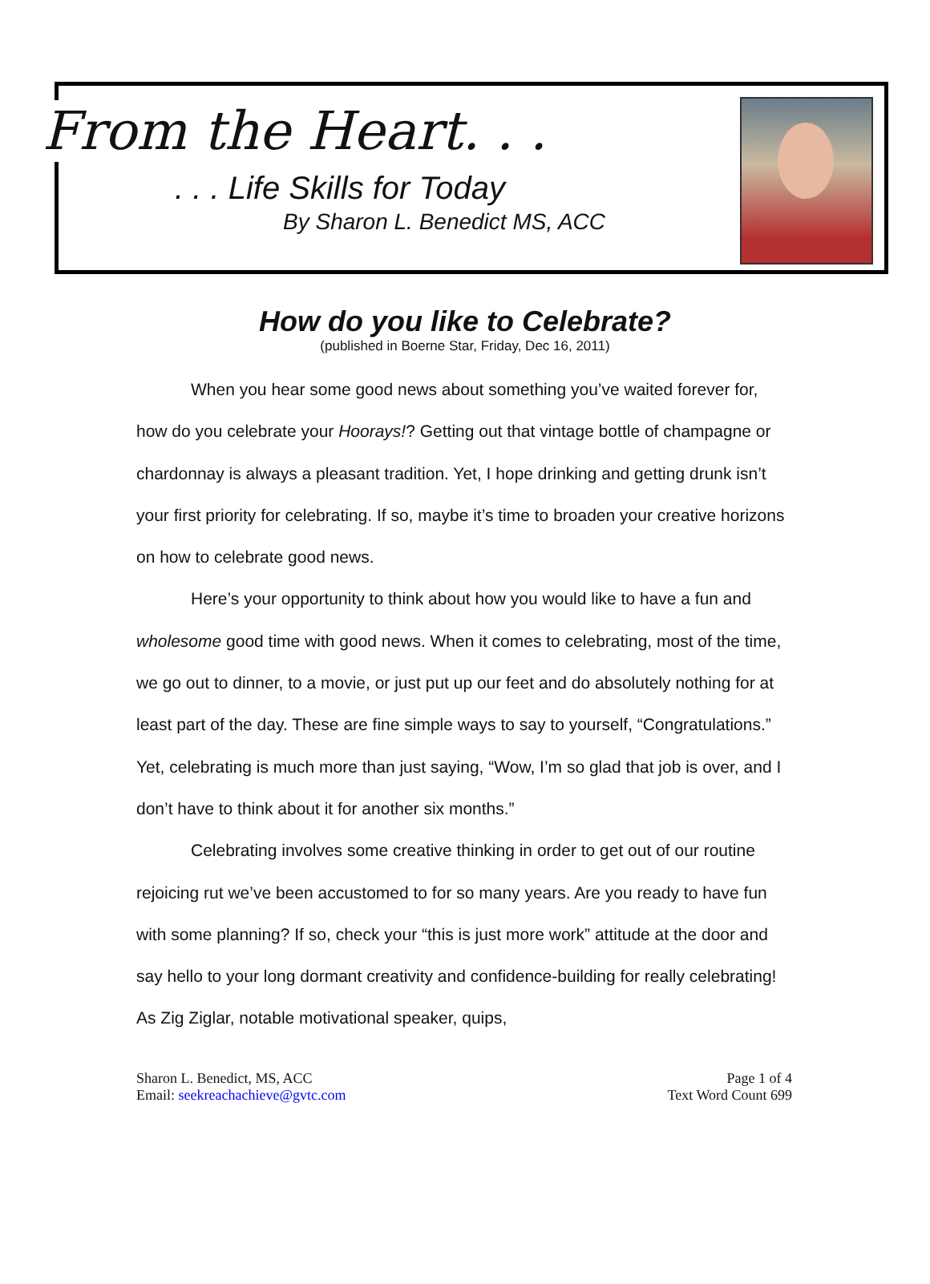From the Heart. . .
. . . Life Skills for Today
By Sharon L. Benedict MS, ACC
How do you like to Celebrate?
(published in Boerne Star, Friday, Dec 16, 2011)
When you hear some good news about something you’ve waited forever for, how do you celebrate your Hoorays!? Getting out that vintage bottle of champagne or chardonnay is always a pleasant tradition. Yet, I hope drinking and getting drunk isn’t your first priority for celebrating. If so, maybe it’s time to broaden your creative horizons on how to celebrate good news.
Here’s your opportunity to think about how you would like to have a fun and wholesome good time with good news. When it comes to celebrating, most of the time, we go out to dinner, to a movie, or just put up our feet and do absolutely nothing for at least part of the day. These are fine simple ways to say to yourself, “Congratulations.” Yet, celebrating is much more than just saying, “Wow, I’m so glad that job is over, and I don’t have to think about it for another six months.”
Celebrating involves some creative thinking in order to get out of our routine rejoicing rut we’ve been accustomed to for so many years. Are you ready to have fun with some planning? If so, check your “this is just more work” attitude at the door and say hello to your long dormant creativity and confidence-building for really celebrating! As Zig Ziglar, notable motivational speaker, quips,
Sharon L. Benedict, MS, ACC
Email: seekreachachieve@gvtc.com
Page 1 of 4
Text Word Count 699